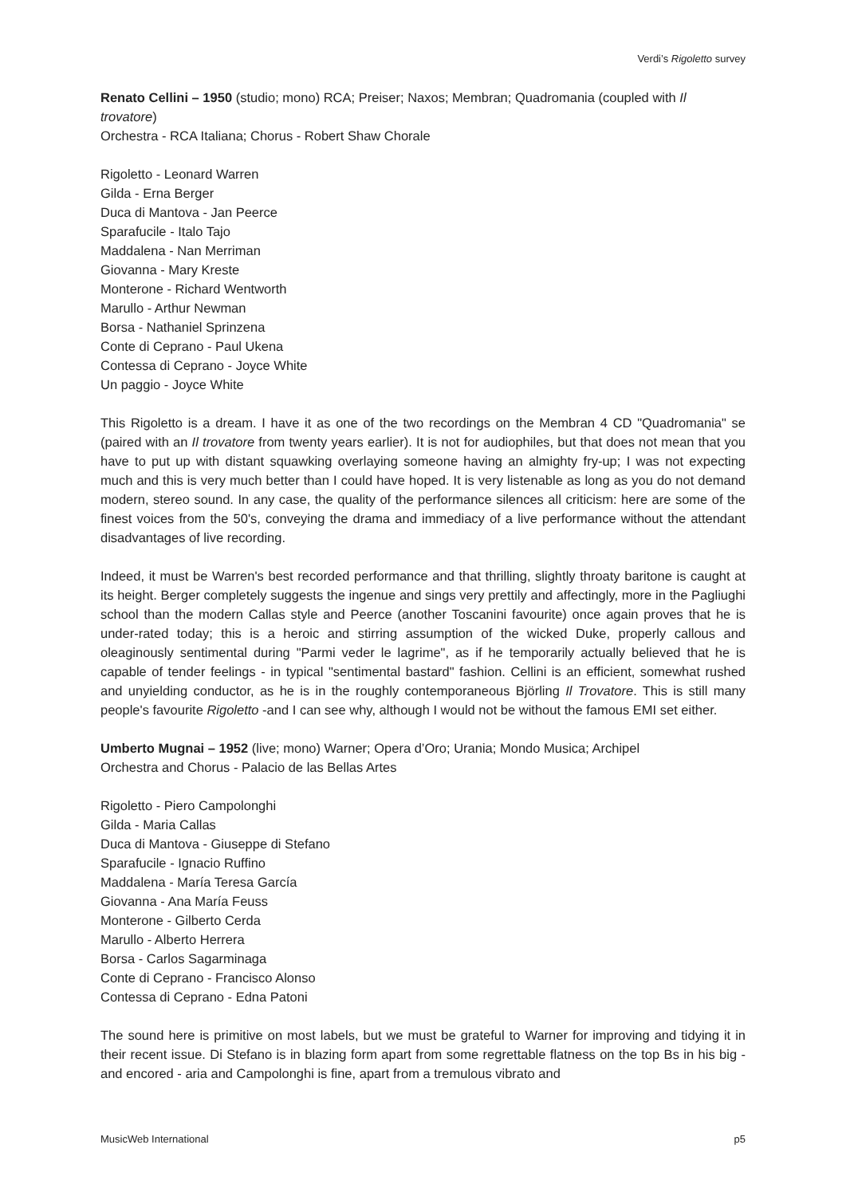Verdi’s Rigoletto survey
Renato Cellini – 1950 (studio; mono) RCA; Preiser; Naxos; Membran; Quadromania (coupled with Il trovatore)
Orchestra - RCA Italiana; Chorus - Robert Shaw Chorale
Rigoletto - Leonard Warren
Gilda - Erna Berger
Duca di Mantova - Jan Peerce
Sparafucile - Italo Tajo
Maddalena - Nan Merriman
Giovanna - Mary Kreste
Monterone - Richard Wentworth
Marullo - Arthur Newman
Borsa - Nathaniel Sprinzena
Conte di Ceprano - Paul Ukena
Contessa di Ceprano - Joyce White
Un paggio - Joyce White
This Rigoletto is a dream. I have it as one of the two recordings on the Membran 4 CD "Quadromania" se (paired with an Il trovatore from twenty years earlier). It is not for audiophiles, but that does not mean that you have to put up with distant squawking overlaying someone having an almighty fry-up; I was not expecting much and this is very much better than I could have hoped. It is very listenable as long as you do not demand modern, stereo sound. In any case, the quality of the performance silences all criticism: here are some of the finest voices from the 50's, conveying the drama and immediacy of a live performance without the attendant disadvantages of live recording.
Indeed, it must be Warren's best recorded performance and that thrilling, slightly throaty baritone is caught at its height. Berger completely suggests the ingenue and sings very prettily and affectingly, more in the Pagliughi school than the modern Callas style and Peerce (another Toscanini favourite) once again proves that he is under-rated today; this is a heroic and stirring assumption of the wicked Duke, properly callous and oleaginously sentimental during "Parmi veder le lagrime", as if he temporarily actually believed that he is capable of tender feelings - in typical "sentimental bastard" fashion. Cellini is an efficient, somewhat rushed and unyielding conductor, as he is in the roughly contemporaneous Björling Il Trovatore. This is still many people's favourite Rigoletto -and I can see why, although I would not be without the famous EMI set either.
Umberto Mugnai – 1952 (live; mono) Warner; Opera d’Oro; Urania; Mondo Musica; Archipel
Orchestra and Chorus - Palacio de las Bellas Artes
Rigoletto - Piero Campolonghi
Gilda - Maria Callas
Duca di Mantova - Giuseppe di Stefano
Sparafucile - Ignacio Ruffino
Maddalena - María Teresa García
Giovanna - Ana María Feuss
Monterone - Gilberto Cerda
Marullo - Alberto Herrera
Borsa - Carlos Sagarminaga
Conte di Ceprano - Francisco Alonso
Contessa di Ceprano - Edna Patoni
The sound here is primitive on most labels, but we must be grateful to Warner for improving and tidying it in their recent issue. Di Stefano is in blazing form apart from some regrettable flatness on the top Bs in his big - and encored - aria and Campolonghi is fine, apart from a tremulous vibrato and
MusicWeb International p5